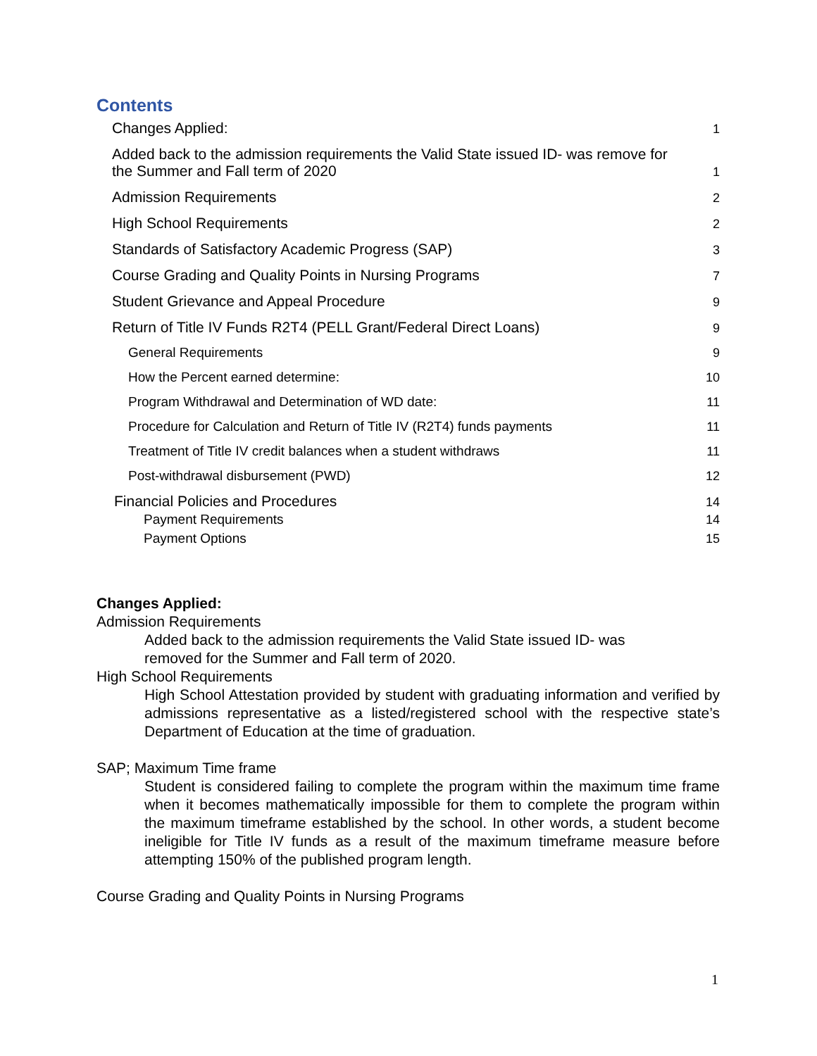Contents
Changes Applied: 1
Added back to the admission requirements the Valid State issued ID- was remove for
the Summer and Fall term of 2020 1
Admission Requirements 2
High School Requirements 2
Standards of Satisfactory Academic Progress (SAP) 3
Course Grading and Quality Points in Nursing Programs 7
Student Grievance and Appeal Procedure 9
Return of Title IV Funds R2T4 (PELL Grant/Federal Direct Loans) 9
General Requirements 9
How the Percent earned determine: 10
Program Withdrawal and Determination of WD date: 11
Procedure for Calculation and Return of Title IV (R2T4) funds payments 11
Treatment of Title IV credit balances when a student withdraws 11
Post-withdrawal disbursement (PWD) 12
Financial Policies and Procedures 14
Payment Requirements 14
Payment Options 15
Changes Applied:
Admission Requirements
Added back to the admission requirements the Valid State issued ID- was
removed for the Summer and Fall term of 2020.
High School Requirements
High School Attestation provided by student with graduating information and verified by admissions representative as a listed/registered school with the respective state’s Department of Education at the time of graduation.
SAP; Maximum Time frame
Student is considered failing to complete the program within the maximum time frame when it becomes mathematically impossible for them to complete the program within the maximum timeframe established by the school. In other words, a student become ineligible for Title IV funds as a result of the maximum timeframe measure before attempting 150% of the published program length.
Course Grading and Quality Points in Nursing Programs
1